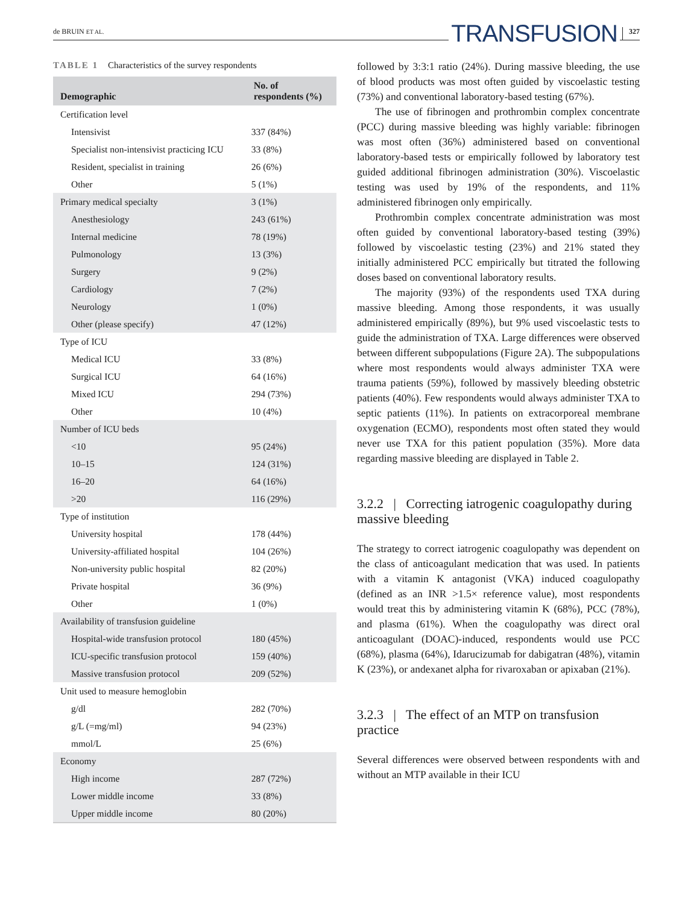de BRUIN ET AL.
TRANSFUSION 327
TABLE 1 Characteristics of the survey respondents
| Demographic | No. of respondents (%) |
| --- | --- |
| Certification level | |
| Intensivist | 337 (84%) |
| Specialist non-intensivist practicing ICU | 33 (8%) |
| Resident, specialist in training | 26 (6%) |
| Other | 5 (1%) |
| Primary medical specialty | 3 (1%) |
| Anesthesiology | 243 (61%) |
| Internal medicine | 78 (19%) |
| Pulmonology | 13 (3%) |
| Surgery | 9 (2%) |
| Cardiology | 7 (2%) |
| Neurology | 1 (0%) |
| Other (please specify) | 47 (12%) |
| Type of ICU | |
| Medical ICU | 33 (8%) |
| Surgical ICU | 64 (16%) |
| Mixed ICU | 294 (73%) |
| Other | 10 (4%) |
| Number of ICU beds | |
| <10 | 95 (24%) |
| 10–15 | 124 (31%) |
| 16–20 | 64 (16%) |
| >20 | 116 (29%) |
| Type of institution | |
| University hospital | 178 (44%) |
| University-affiliated hospital | 104 (26%) |
| Non-university public hospital | 82 (20%) |
| Private hospital | 36 (9%) |
| Other | 1 (0%) |
| Availability of transfusion guideline | |
| Hospital-wide transfusion protocol | 180 (45%) |
| ICU-specific transfusion protocol | 159 (40%) |
| Massive transfusion protocol | 209 (52%) |
| Unit used to measure hemoglobin | |
| g/dl | 282 (70%) |
| g/L (=mg/ml) | 94 (23%) |
| mmol/L | 25 (6%) |
| Economy | |
| High income | 287 (72%) |
| Lower middle income | 33 (8%) |
| Upper middle income | 80 (20%) |
followed by 3:3:1 ratio (24%). During massive bleeding, the use of blood products was most often guided by viscoelastic testing (73%) and conventional laboratory-based testing (67%).
The use of fibrinogen and prothrombin complex concentrate (PCC) during massive bleeding was highly variable: fibrinogen was most often (36%) administered based on conventional laboratory-based tests or empirically followed by laboratory test guided additional fibrinogen administration (30%). Viscoelastic testing was used by 19% of the respondents, and 11% administered fibrinogen only empirically.
Prothrombin complex concentrate administration was most often guided by conventional laboratory-based testing (39%) followed by viscoelastic testing (23%) and 21% stated they initially administered PCC empirically but titrated the following doses based on conventional laboratory results.
The majority (93%) of the respondents used TXA during massive bleeding. Among those respondents, it was usually administered empirically (89%), but 9% used viscoelastic tests to guide the administration of TXA. Large differences were observed between different subpopulations (Figure 2A). The subpopulations where most respondents would always administer TXA were trauma patients (59%), followed by massively bleeding obstetric patients (40%). Few respondents would always administer TXA to septic patients (11%). In patients on extracorporeal membrane oxygenation (ECMO), respondents most often stated they would never use TXA for this patient population (35%). More data regarding massive bleeding are displayed in Table 2.
3.2.2 | Correcting iatrogenic coagulopathy during massive bleeding
The strategy to correct iatrogenic coagulopathy was dependent on the class of anticoagulant medication that was used. In patients with a vitamin K antagonist (VKA) induced coagulopathy (defined as an INR >1.5× reference value), most respondents would treat this by administering vitamin K (68%), PCC (78%), and plasma (61%). When the coagulopathy was direct oral anticoagulant (DOAC)-induced, respondents would use PCC (68%), plasma (64%), Idarucizumab for dabigatran (48%), vitamin K (23%), or andexanet alpha for rivaroxaban or apixaban (21%).
3.2.3 | The effect of an MTP on transfusion practice
Several differences were observed between respondents with and without an MTP available in their ICU